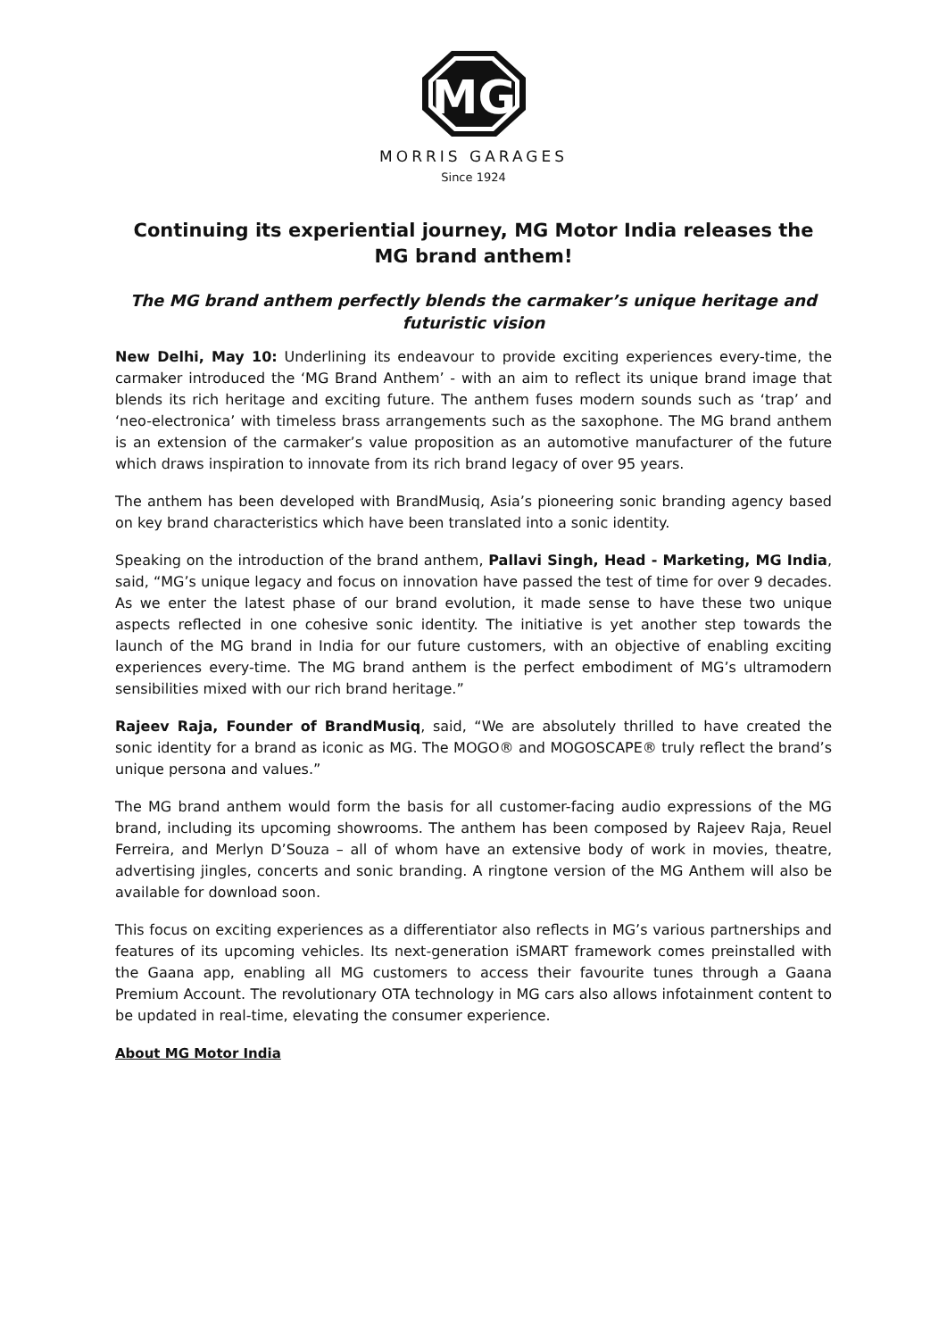MG
MORRIS GARAGES
Since 1924
Continuing its experiential journey, MG Motor India releases the MG brand anthem!
The MG brand anthem perfectly blends the carmaker’s unique heritage and futuristic vision
New Delhi, May 10: Underlining its endeavour to provide exciting experiences every-time, the carmaker introduced the ‘MG Brand Anthem’ - with an aim to reflect its unique brand image that blends its rich heritage and exciting future. The anthem fuses modern sounds such as ‘trap’ and ‘neo-electronica’ with timeless brass arrangements such as the saxophone. The MG brand anthem is an extension of the carmaker’s value proposition as an automotive manufacturer of the future which draws inspiration to innovate from its rich brand legacy of over 95 years.
The anthem has been developed with BrandMusiq, Asia’s pioneering sonic branding agency based on key brand characteristics which have been translated into a sonic identity.
Speaking on the introduction of the brand anthem, Pallavi Singh, Head - Marketing, MG India, said, “MG’s unique legacy and focus on innovation have passed the test of time for over 9 decades. As we enter the latest phase of our brand evolution, it made sense to have these two unique aspects reflected in one cohesive sonic identity. The initiative is yet another step towards the launch of the MG brand in India for our future customers, with an objective of enabling exciting experiences every-time. The MG brand anthem is the perfect embodiment of MG’s ultramodern sensibilities mixed with our rich brand heritage.”
Rajeev Raja, Founder of BrandMusiq, said, “We are absolutely thrilled to have created the sonic identity for a brand as iconic as MG. The MOGO® and MOGOSCAPE® truly reflect the brand’s unique persona and values.”
The MG brand anthem would form the basis for all customer-facing audio expressions of the MG brand, including its upcoming showrooms. The anthem has been composed by Rajeev Raja, Reuel Ferreira, and Merlyn D’Souza – all of whom have an extensive body of work in movies, theatre, advertising jingles, concerts and sonic branding. A ringtone version of the MG Anthem will also be available for download soon.
This focus on exciting experiences as a differentiator also reflects in MG’s various partnerships and features of its upcoming vehicles. Its next-generation iSMART framework comes preinstalled with the Gaana app, enabling all MG customers to access their favourite tunes through a Gaana Premium Account. The revolutionary OTA technology in MG cars also allows infotainment content to be updated in real-time, elevating the consumer experience.
About MG Motor India